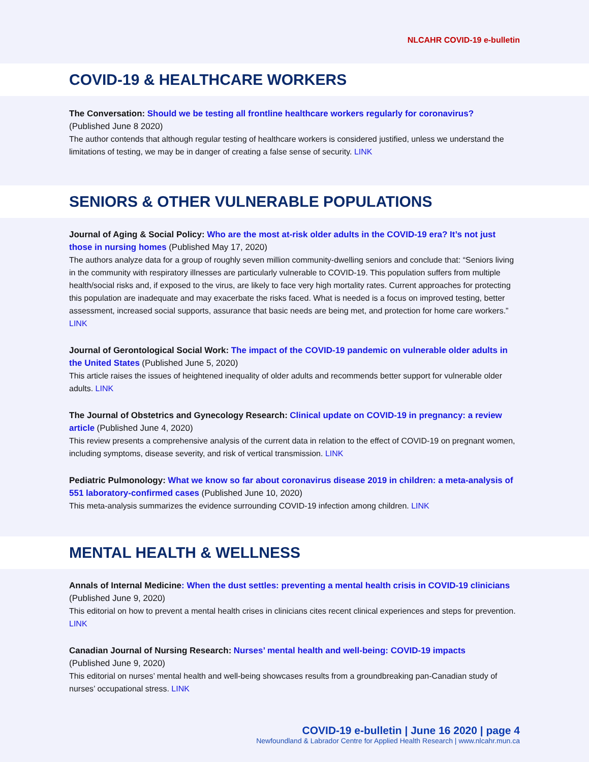NLCAHR COVID-19 e-bulletin
COVID-19 & HEALTHCARE WORKERS
The Conversation: Should we be testing all frontline healthcare workers regularly for coronavirus?
(Published June 8 2020)
The author contends that although regular testing of healthcare workers is considered justified, unless we understand the limitations of testing, we may be in danger of creating a false sense of security. LINK
SENIORS & OTHER VULNERABLE POPULATIONS
Journal of Aging & Social Policy: Who are the most at-risk older adults in the COVID-19 era? It’s not just those in nursing homes (Published May 17, 2020)
The authors analyze data for a group of roughly seven million community-dwelling seniors and conclude that: “Seniors living in the community with respiratory illnesses are particularly vulnerable to COVID-19. This population suffers from multiple health/social risks and, if exposed to the virus, are likely to face very high mortality rates. Current approaches for protecting this population are inadequate and may exacerbate the risks faced. What is needed is a focus on improved testing, better assessment, increased social supports, assurance that basic needs are being met, and protection for home care workers.” LINK
Journal of Gerontological Social Work: The impact of the COVID-19 pandemic on vulnerable older adults in the United States (Published June 5, 2020)
This article raises the issues of heightened inequality of older adults and recommends better support for vulnerable older adults. LINK
The Journal of Obstetrics and Gynecology Research: Clinical update on COVID-19 in pregnancy: a review article (Published June 4, 2020)
This review presents a comprehensive analysis of the current data in relation to the effect of COVID-19 on pregnant women, including symptoms, disease severity, and risk of vertical transmission. LINK
Pediatric Pulmonology: What we know so far about coronavirus disease 2019 in children: a meta-analysis of 551 laboratory-confirmed cases (Published June 10, 2020)
This meta-analysis summarizes the evidence surrounding COVID-19 infection among children. LINK
MENTAL HEALTH & WELLNESS
Annals of Internal Medicine: When the dust settles: preventing a mental health crisis in COVID-19 clinicians (Published June 9, 2020)
This editorial on how to prevent a mental health crises in clinicians cites recent clinical experiences and steps for prevention. LINK
Canadian Journal of Nursing Research: Nurses’ mental health and well-being: COVID-19 impacts
(Published June 9, 2020)
This editorial on nurses’ mental health and well-being showcases results from a groundbreaking pan-Canadian study of nurses’ occupational stress. LINK
COVID-19 e-bulletin | June 16 2020 | page 4
Newfoundland & Labrador Centre for Applied Health Research | www.nlcahr.mun.ca